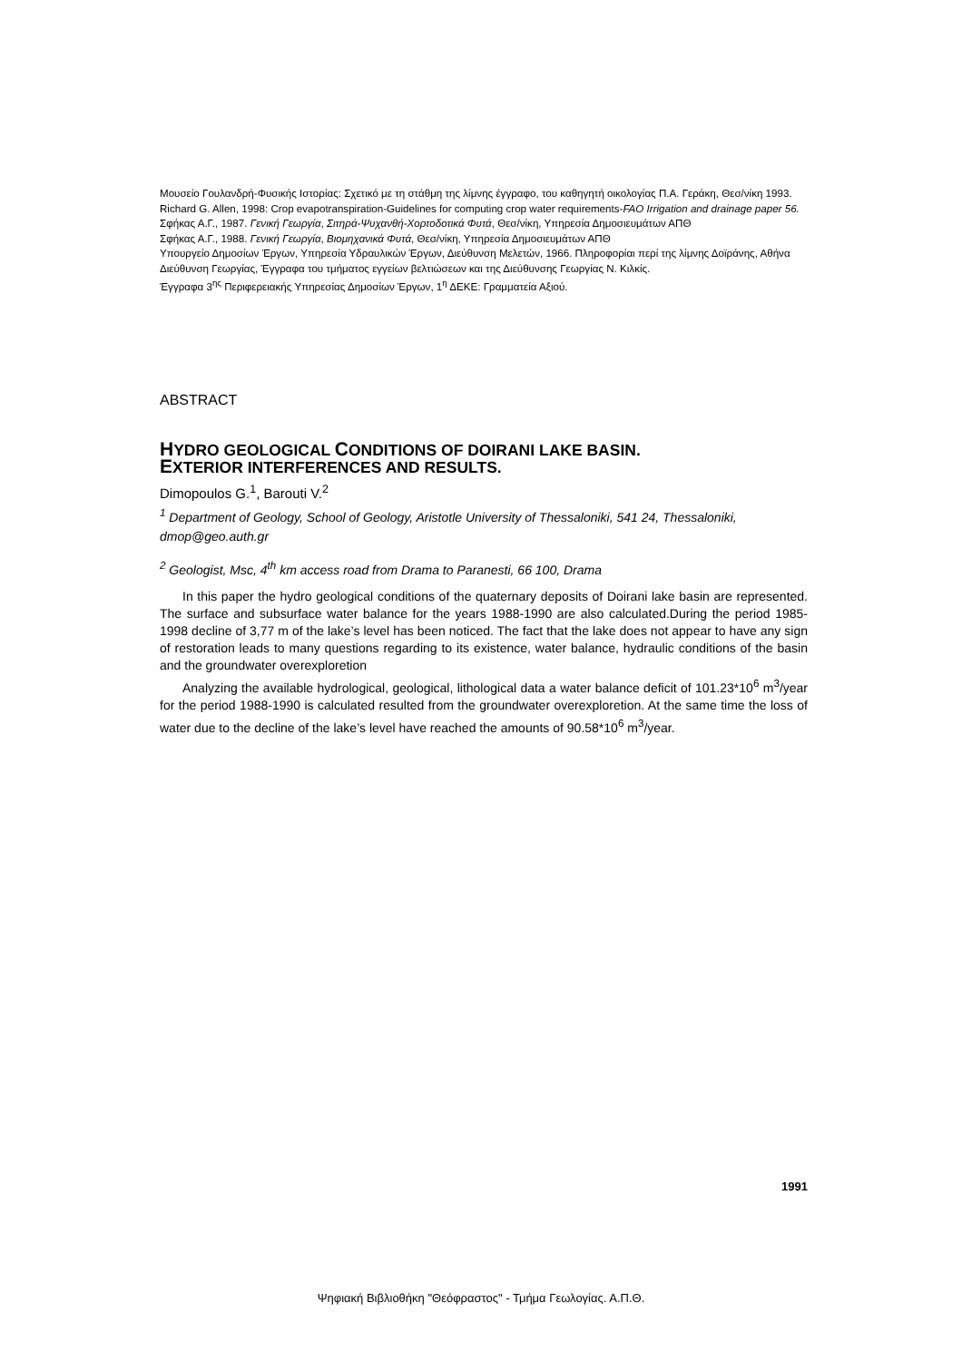Μουσείο Γουλανδρή-Φυσικής Ιστορίας: Σχετικό με τη στάθμη της λίμνης έγγραφο, του καθηγητή οικολογίας Π.Α. Γεράκη, Θεσ/νίκη 1993.
Richard G. Allen, 1998: Crop evapotranspiration-Guidelines for computing crop water requirements-FAO Irrigation and drainage paper 56.
Σφήκας Α.Γ., 1987. Γενική Γεωργία, Σιτηρά-Ψυχανθή-Χορτοδοτικά Φυτά, Θεσ/νίκη, Υπηρεσία Δημοσιευμάτων ΑΠΘ
Σφήκας Α.Γ., 1988. Γενική Γεωργία, Βιομηχανικά Φυτά, Θεσ/νίκη, Υπηρεσία Δημοσιευμάτων ΑΠΘ
Υπουργείο Δημοσίων Έργων, Υπηρεσία Υδραυλικών Έργων, Διεύθυνση Μελετών, 1966. Πληροφορίαι περί της λίμνης Δοϊράνης, Αθήνα
Διεύθυνση Γεωργίας, Έγγραφα του τμήματος εγγείων βελτιώσεων και της Διεύθυνσης Γεωργίας Ν. Κιλκίς.
Έγγραφα 3<sup>ης</sup> Περιφερειακής Υπηρεσίας Δημοσίων Έργων, 1<sup>η</sup> ΔΕΚΕ: Γραμματεία Αξιού.
ABSTRACT
HYDRO GEOLOGICAL CONDITIONS OF DOIRANI LAKE BASIN.
EXTERIOR INTERFERENCES AND RESULTS.
Dimopoulos G.<sup>1</sup>, Barouti V.<sup>2</sup>
<sup>1</sup> Department of Geology, School of Geology, Aristotle University of Thessaloniki, 541 24, Thessaloniki, dmop@geo.auth.gr
<sup>2</sup> Geologist, Msc, 4<sup>th</sup> km access road from Drama to Paranesti, 66 100, Drama
In this paper the hydro geological conditions of the quaternary deposits of Doirani lake basin are represented. The surface and subsurface water balance for the years 1988-1990 are also calculated.During the period 1985-1998 decline of 3,77 m of the lake’s level has been noticed. The fact that the lake does not appear to have any sign of restoration leads to many questions regarding to its existence, water balance, hydraulic conditions of the basin and the groundwater overexploretion
Analyzing the available hydrological, geological, lithological data a water balance deficit of 101.23*10<sup>6</sup> m<sup>3</sup>/year for the period 1988-1990 is calculated resulted from the groundwater overexploretion. At the same time the loss of water due to the decline of the lake’s level have reached the amounts of 90.58*10<sup>6</sup> m<sup>3</sup>/year.
1991
Ψηφιακή Βιβλιοθήκη "Θεόφραστος" - Τμήμα Γεωλογίας. Α.Π.Θ.